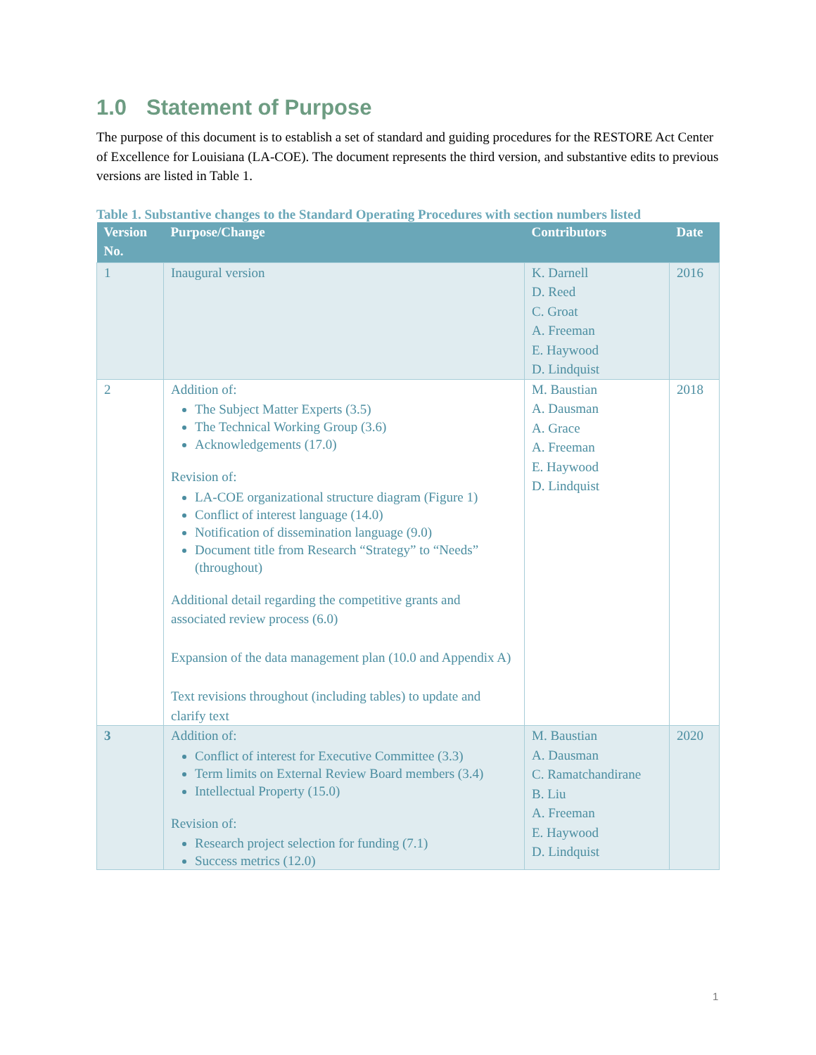1.0 Statement of Purpose
The purpose of this document is to establish a set of standard and guiding procedures for the RESTORE Act Center of Excellence for Louisiana (LA-COE). The document represents the third version, and substantive edits to previous versions are listed in Table 1.
Table 1. Substantive changes to the Standard Operating Procedures with section numbers listed
| Version No. | Purpose/Change | Contributors | Date |
| --- | --- | --- | --- |
| 1 | Inaugural version | K. Darnell D. Reed C. Groat A. Freeman E. Haywood D. Lindquist | 2016 |
| 2 | Addition of: The Subject Matter Experts (3.5) The Technical Working Group (3.6) Acknowledgements (17.0) Revision of: LA-COE organizational structure diagram (Figure 1) Conflict of interest language (14.0) Notification of dissemination language (9.0) Document title from Research “Strategy” to “Needs” (throughout) Additional detail regarding the competitive grants and associated review process (6.0) Expansion of the data management plan (10.0 and Appendix A) Text revisions throughout (including tables) to update and clarify text | M. Baustian A. Dausman A. Grace A. Freeman E. Haywood D. Lindquist | 2018 |
| 3 | Addition of: Conflict of interest for Executive Committee (3.3) Term limits on External Review Board members (3.4) Intellectual Property (15.0) Revision of: Research project selection for funding (7.1) Success metrics (12.0) | M. Baustian A. Dausman C. Ramatchandirane B. Liu A. Freeman E. Haywood D. Lindquist | 2020 |
1